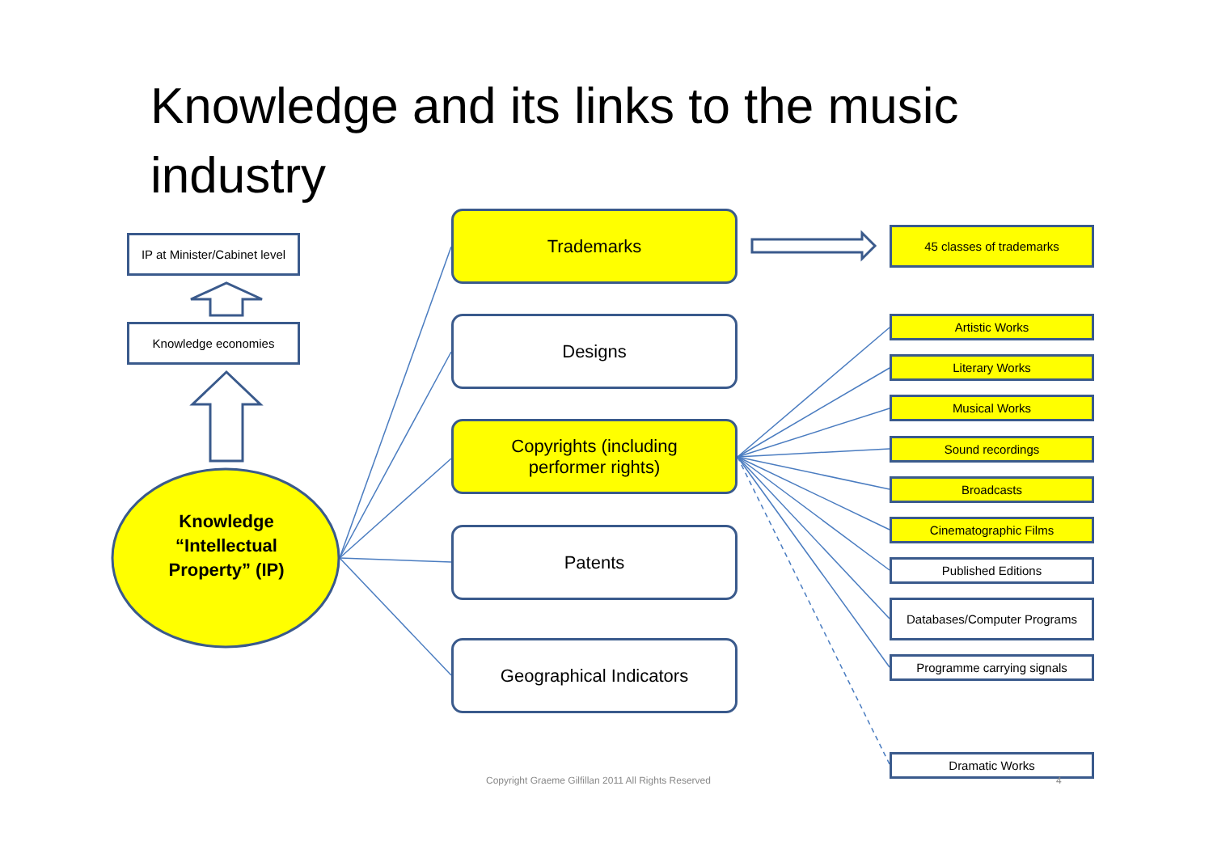Knowledge and its links to the music industry
IP at Minister/Cabinet level
Knowledge economies
Knowledge “Intellectual Property” (IP)
Trademarks
Designs
Copyrights (including
performer rights)
Patents
Geographical Indicators
45 classes of trademarks
Artistic Works
Literary Works
Musical Works
Sound recordings
Broadcasts
Cinematographic Films
Published Editions
Databases/Computer Programs
Programme carrying signals
Copyright Graeme Gilfillan 2011 All Rights Reserved
Dramatic Works
4